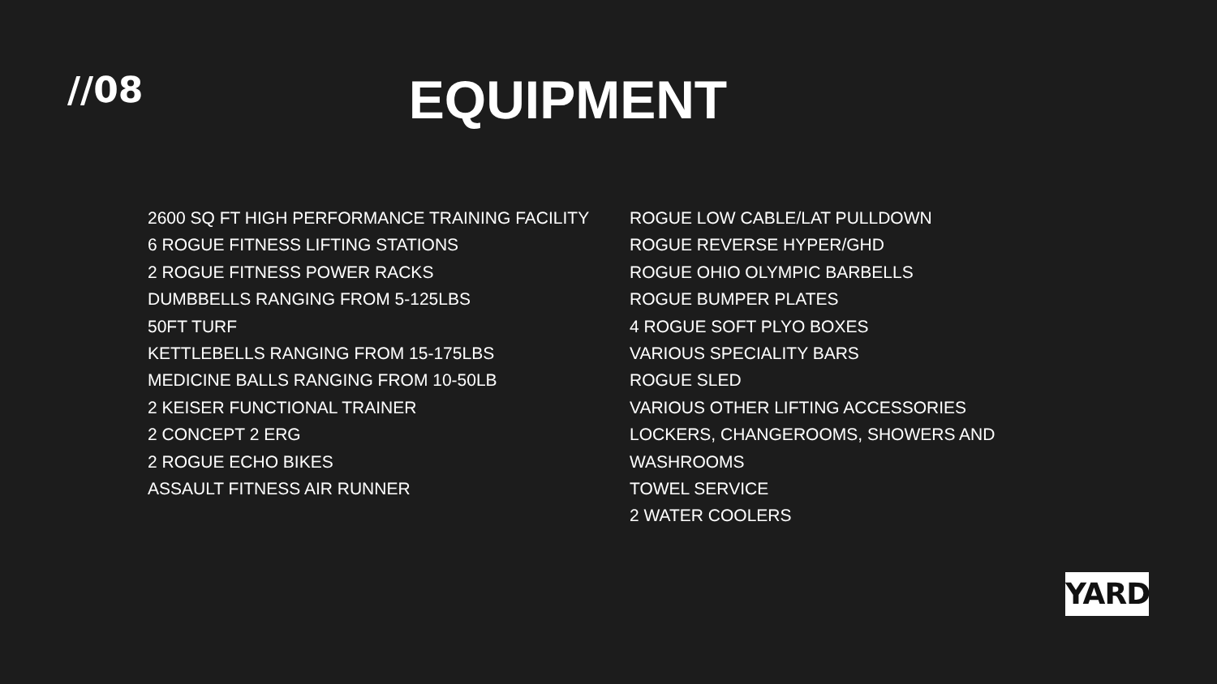//08
EQUIPMENT
2600 SQ FT HIGH PERFORMANCE TRAINING FACILITY
6 ROGUE FITNESS LIFTING STATIONS
2 ROGUE FITNESS POWER RACKS
DUMBBELLS RANGING FROM 5-125LBS
50FT TURF
KETTLEBELLS RANGING FROM 15-175LBS
MEDICINE BALLS RANGING FROM 10-50LB
2 KEISER FUNCTIONAL TRAINER
2 CONCEPT 2 ERG
2 ROGUE ECHO BIKES
ASSAULT FITNESS AIR RUNNER
ROGUE LOW CABLE/LAT PULLDOWN
ROGUE REVERSE HYPER/GHD
ROGUE OHIO OLYMPIC BARBELLS
ROGUE BUMPER PLATES
4 ROGUE SOFT PLYO BOXES
VARIOUS SPECIALITY BARS
ROGUE SLED
VARIOUS OTHER LIFTING ACCESSORIES
LOCKERS, CHANGEROOMS, SHOWERS AND WASHROOMS
TOWEL SERVICE
2 WATER COOLERS
YARD